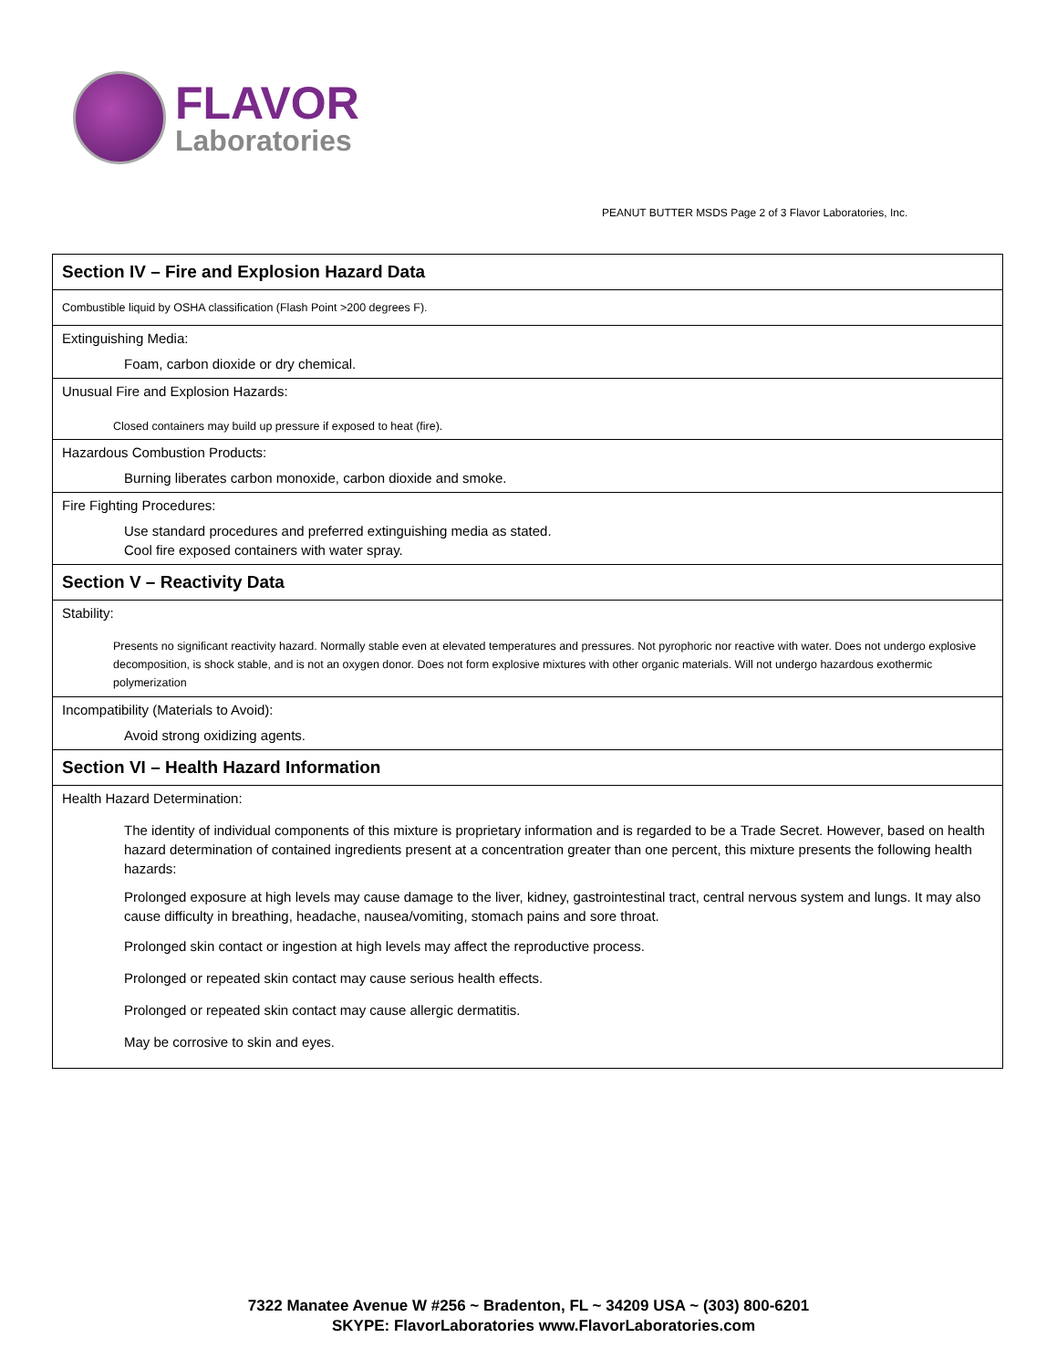FLAVOR
Laboratories
PEANUT BUTTER MSDS Page 2 of 3 Flavor Laboratories, Inc.
| Section IV – Fire and Explosion Hazard Data |
| Combustible liquid by OSHA classification (Flash Point >200 degrees F). |
| Extinguishing Media: Foam, carbon dioxide or dry chemical. |
| Unusual Fire and Explosion Hazards: Closed containers may build up pressure if exposed to heat (fire). |
| Hazardous Combustion Products: Burning liberates carbon monoxide, carbon dioxide and smoke. |
| Fire Fighting Procedures: Use standard procedures and preferred extinguishing media as stated. Cool fire exposed containers with water spray. |
| Section V – Reactivity Data |
| Stability: Presents no significant reactivity hazard. Normally stable even at elevated temperatures and pressures. Not pyrophoric nor reactive with water. Does not undergo explosive decomposition, is shock stable, and is not an oxygen donor. Does not form explosive mixtures with other organic materials. Will not undergo hazardous exothermic polymerization |
| Incompatibility (Materials to Avoid): Avoid strong oxidizing agents. |
| Section VI – Health Hazard Information |
| Health Hazard Determination: The identity of individual components of this mixture is proprietary information and is regarded to be a Trade Secret. However, based on health hazard determination of contained ingredients present at a concentration greater than one percent, this mixture presents the following health hazards: Prolonged exposure at high levels may cause damage to the liver, kidney, gastrointestinal tract, central nervous system and lungs. It may also cause difficulty in breathing, headache, nausea/vomiting, stomach pains and sore throat. Prolonged skin contact or ingestion at high levels may affect the reproductive process. Prolonged or repeated skin contact may cause serious health effects. Prolonged or repeated skin contact may cause allergic dermatitis. May be corrosive to skin and eyes. |
7322 Manatee Avenue W #256 ~ Bradenton, FL ~ 34209 USA ~ (303) 800-6201
SKYPE: FlavorLaboratories www.FlavorLaboratories.com